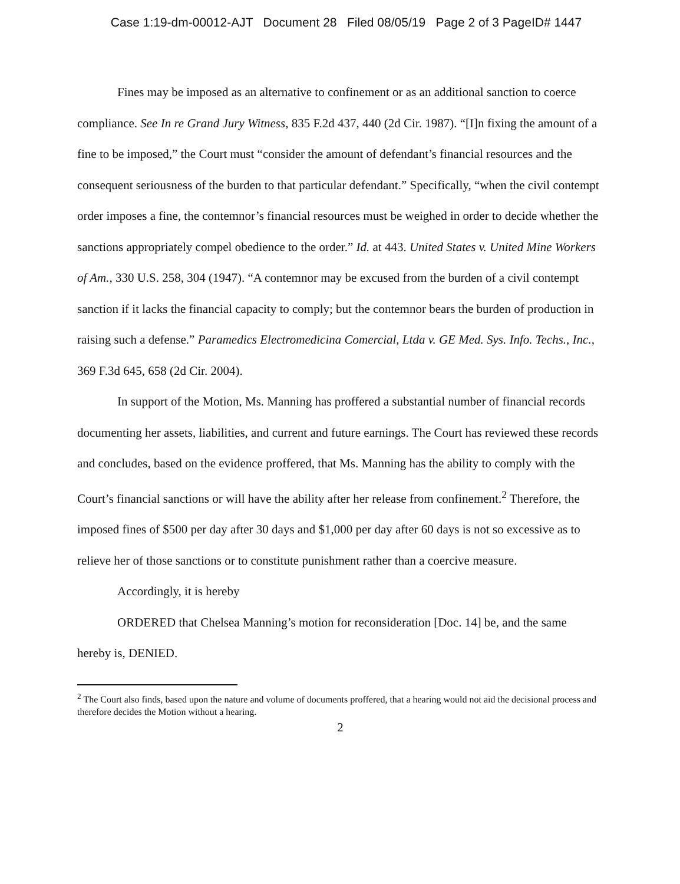Case 1:19-dm-00012-AJT Document 28 Filed 08/05/19 Page 2 of 3 PageID# 1447
Fines may be imposed as an alternative to confinement or as an additional sanction to coerce compliance. See In re Grand Jury Witness, 835 F.2d 437, 440 (2d Cir. 1987). “[I]n fixing the amount of a fine to be imposed,” the Court must “consider the amount of defendant’s financial resources and the consequent seriousness of the burden to that particular defendant.” Specifically, “when the civil contempt order imposes a fine, the contemnor’s financial resources must be weighed in order to decide whether the sanctions appropriately compel obedience to the order.” Id. at 443. United States v. United Mine Workers of Am., 330 U.S. 258, 304 (1947). “A contemnor may be excused from the burden of a civil contempt sanction if it lacks the financial capacity to comply; but the contemnor bears the burden of production in raising such a defense.” Paramedics Electromedicina Comercial, Ltda v. GE Med. Sys. Info. Techs., Inc., 369 F.3d 645, 658 (2d Cir. 2004).
In support of the Motion, Ms. Manning has proffered a substantial number of financial records documenting her assets, liabilities, and current and future earnings. The Court has reviewed these records and concludes, based on the evidence proffered, that Ms. Manning has the ability to comply with the Court’s financial sanctions or will have the ability after her release from confinement.<sup>2</sup> Therefore, the imposed fines of $500 per day after 30 days and $1,000 per day after 60 days is not so excessive as to relieve her of those sanctions or to constitute punishment rather than a coercive measure.
Accordingly, it is hereby
ORDERED that Chelsea Manning’s motion for reconsideration [Doc. 14] be, and the same hereby is, DENIED.
<sup>2</sup> The Court also finds, based upon the nature and volume of documents proffered, that a hearing would not aid the decisional process and therefore decides the Motion without a hearing.
2